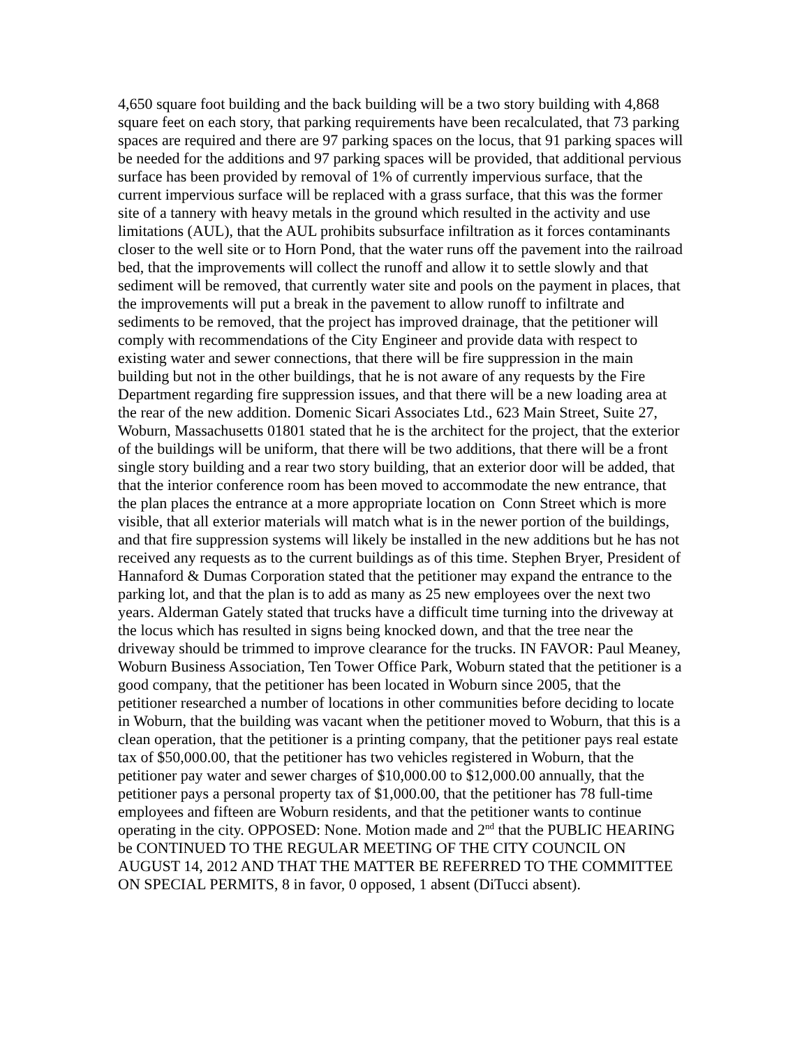4,650 square foot building and the back building will be a two story building with 4,868 square feet on each story, that parking requirements have been recalculated, that 73 parking spaces are required and there are 97 parking spaces on the locus, that 91 parking spaces will be needed for the additions and 97 parking spaces will be provided, that additional pervious surface has been provided by removal of 1% of currently impervious surface, that the current impervious surface will be replaced with a grass surface, that this was the former site of a tannery with heavy metals in the ground which resulted in the activity and use limitations (AUL), that the AUL prohibits subsurface infiltration as it forces contaminants closer to the well site or to Horn Pond, that the water runs off the pavement into the railroad bed, that the improvements will collect the runoff and allow it to settle slowly and that sediment will be removed, that currently water site and pools on the payment in places, that the improvements will put a break in the pavement to allow runoff to infiltrate and sediments to be removed, that the project has improved drainage, that the petitioner will comply with recommendations of the City Engineer and provide data with respect to existing water and sewer connections, that there will be fire suppression in the main building but not in the other buildings, that he is not aware of any requests by the Fire Department regarding fire suppression issues, and that there will be a new loading area at the rear of the new addition. Domenic Sicari Associates Ltd., 623 Main Street, Suite 27, Woburn, Massachusetts 01801 stated that he is the architect for the project, that the exterior of the buildings will be uniform, that there will be two additions, that there will be a front single story building and a rear two story building, that an exterior door will be added, that that the interior conference room has been moved to accommodate the new entrance, that the plan places the entrance at a more appropriate location on Conn Street which is more visible, that all exterior materials will match what is in the newer portion of the buildings, and that fire suppression systems will likely be installed in the new additions but he has not received any requests as to the current buildings as of this time. Stephen Bryer, President of Hannaford & Dumas Corporation stated that the petitioner may expand the entrance to the parking lot, and that the plan is to add as many as 25 new employees over the next two years. Alderman Gately stated that trucks have a difficult time turning into the driveway at the locus which has resulted in signs being knocked down, and that the tree near the driveway should be trimmed to improve clearance for the trucks. IN FAVOR: Paul Meaney, Woburn Business Association, Ten Tower Office Park, Woburn stated that the petitioner is a good company, that the petitioner has been located in Woburn since 2005, that the petitioner researched a number of locations in other communities before deciding to locate in Woburn, that the building was vacant when the petitioner moved to Woburn, that this is a clean operation, that the petitioner is a printing company, that the petitioner pays real estate tax of $50,000.00, that the petitioner has two vehicles registered in Woburn, that the petitioner pay water and sewer charges of $10,000.00 to $12,000.00 annually, that the petitioner pays a personal property tax of $1,000.00, that the petitioner has 78 full-time employees and fifteen are Woburn residents, and that the petitioner wants to continue operating in the city. OPPOSED: None. Motion made and 2<sup>nd</sup> that the PUBLIC HEARING be CONTINUED TO THE REGULAR MEETING OF THE CITY COUNCIL ON AUGUST 14, 2012 AND THAT THE MATTER BE REFERRED TO THE COMMITTEE ON SPECIAL PERMITS, 8 in favor, 0 opposed, 1 absent (DiTucci absent).